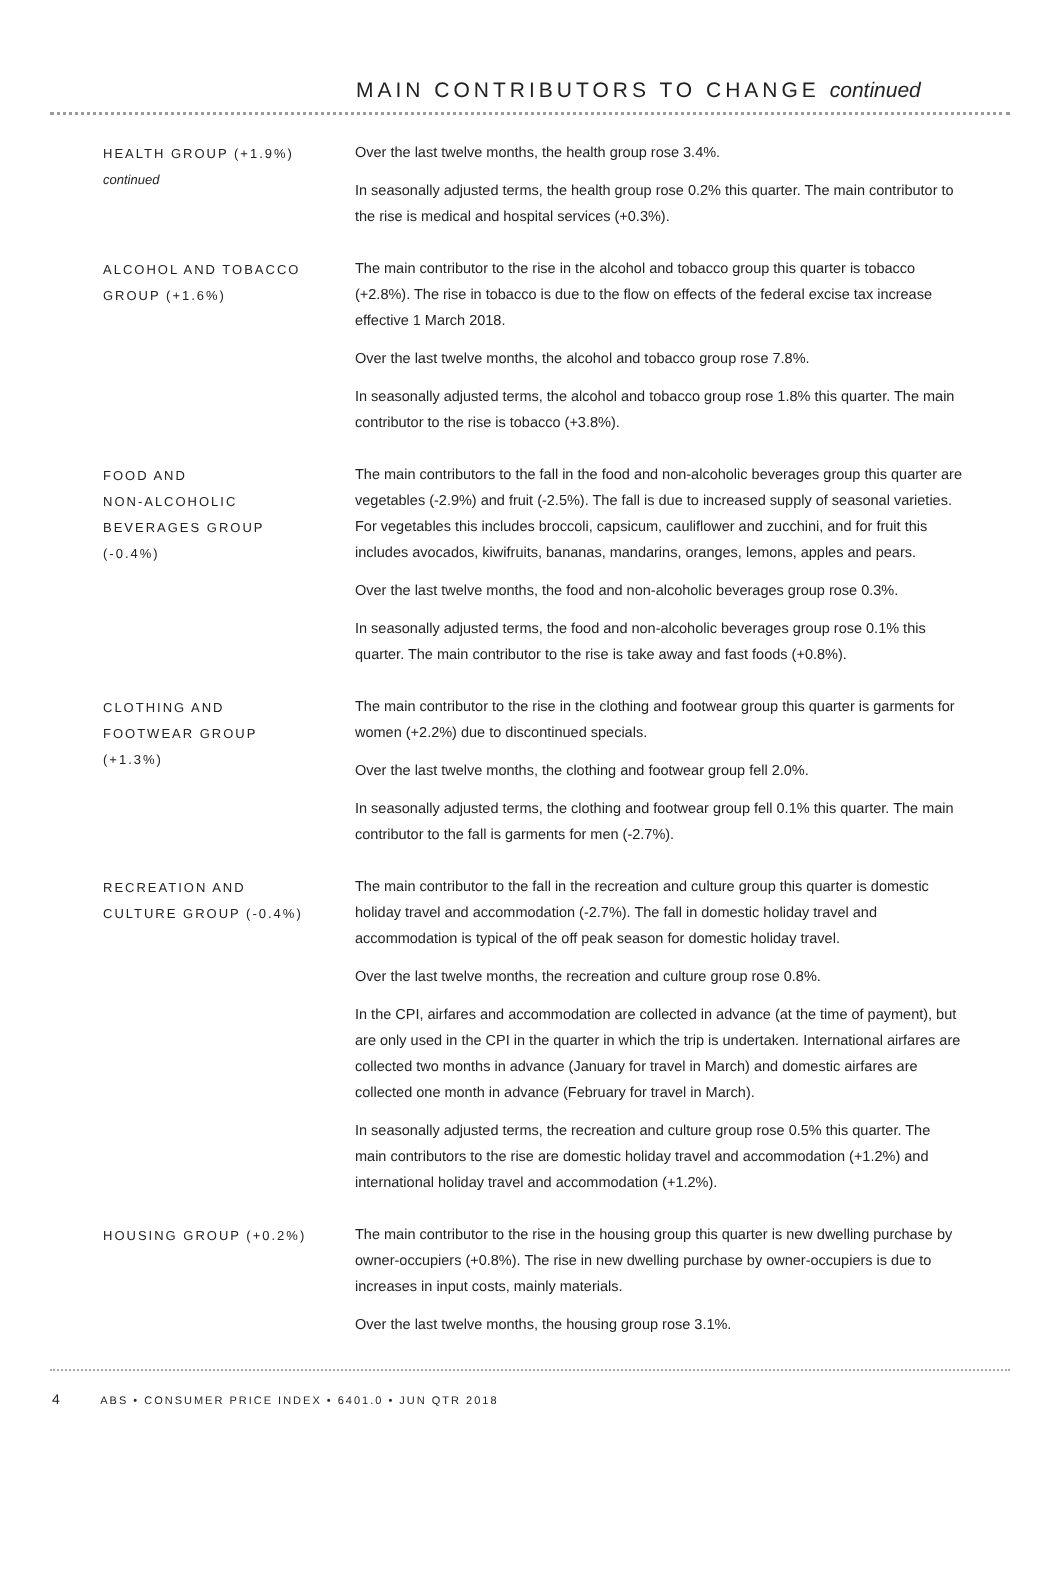MAIN CONTRIBUTORS TO CHANGE continued
HEALTH GROUP (+1.9%)
continued
Over the last twelve months, the health group rose 3.4%.
In seasonally adjusted terms, the health group rose 0.2% this quarter. The main contributor to the rise is medical and hospital services (+0.3%).
ALCOHOL AND TOBACCO
GROUP (+1.6%)
The main contributor to the rise in the alcohol and tobacco group this quarter is tobacco (+2.8%). The rise in tobacco is due to the flow on effects of the federal excise tax increase effective 1 March 2018.
Over the last twelve months, the alcohol and tobacco group rose 7.8%.
In seasonally adjusted terms, the alcohol and tobacco group rose 1.8% this quarter. The main contributor to the rise is tobacco (+3.8%).
FOOD AND
NON-ALCOHOLIC
BEVERAGES GROUP
(-0.4%)
The main contributors to the fall in the food and non-alcoholic beverages group this quarter are vegetables (-2.9%) and fruit (-2.5%). The fall is due to increased supply of seasonal varieties. For vegetables this includes broccoli, capsicum, cauliflower and zucchini, and for fruit this includes avocados, kiwifruits, bananas, mandarins, oranges, lemons, apples and pears.
Over the last twelve months, the food and non-alcoholic beverages group rose 0.3%.
In seasonally adjusted terms, the food and non-alcoholic beverages group rose 0.1% this quarter. The main contributor to the rise is take away and fast foods (+0.8%).
CLOTHING AND
FOOTWEAR GROUP
(+1.3%)
The main contributor to the rise in the clothing and footwear group this quarter is garments for women (+2.2%) due to discontinued specials.
Over the last twelve months, the clothing and footwear group fell 2.0%.
In seasonally adjusted terms, the clothing and footwear group fell 0.1% this quarter. The main contributor to the fall is garments for men (-2.7%).
RECREATION AND
CULTURE GROUP (-0.4%)
The main contributor to the fall in the recreation and culture group this quarter is domestic holiday travel and accommodation (-2.7%). The fall in domestic holiday travel and accommodation is typical of the off peak season for domestic holiday travel.
Over the last twelve months, the recreation and culture group rose 0.8%.
In the CPI, airfares and accommodation are collected in advance (at the time of payment), but are only used in the CPI in the quarter in which the trip is undertaken. International airfares are collected two months in advance (January for travel in March) and domestic airfares are collected one month in advance (February for travel in March).
In seasonally adjusted terms, the recreation and culture group rose 0.5% this quarter. The main contributors to the rise are domestic holiday travel and accommodation (+1.2%) and international holiday travel and accommodation (+1.2%).
HOUSING GROUP (+0.2%) The main contributor to the rise in the housing group this quarter is new dwelling purchase by owner-occupiers (+0.8%). The rise in new dwelling purchase by owner-occupiers is due to increases in input costs, mainly materials.
Over the last twelve months, the housing group rose 3.1%.
4 ABS • CONSUMER PRICE INDEX • 6401.0 • JUN QTR 2018